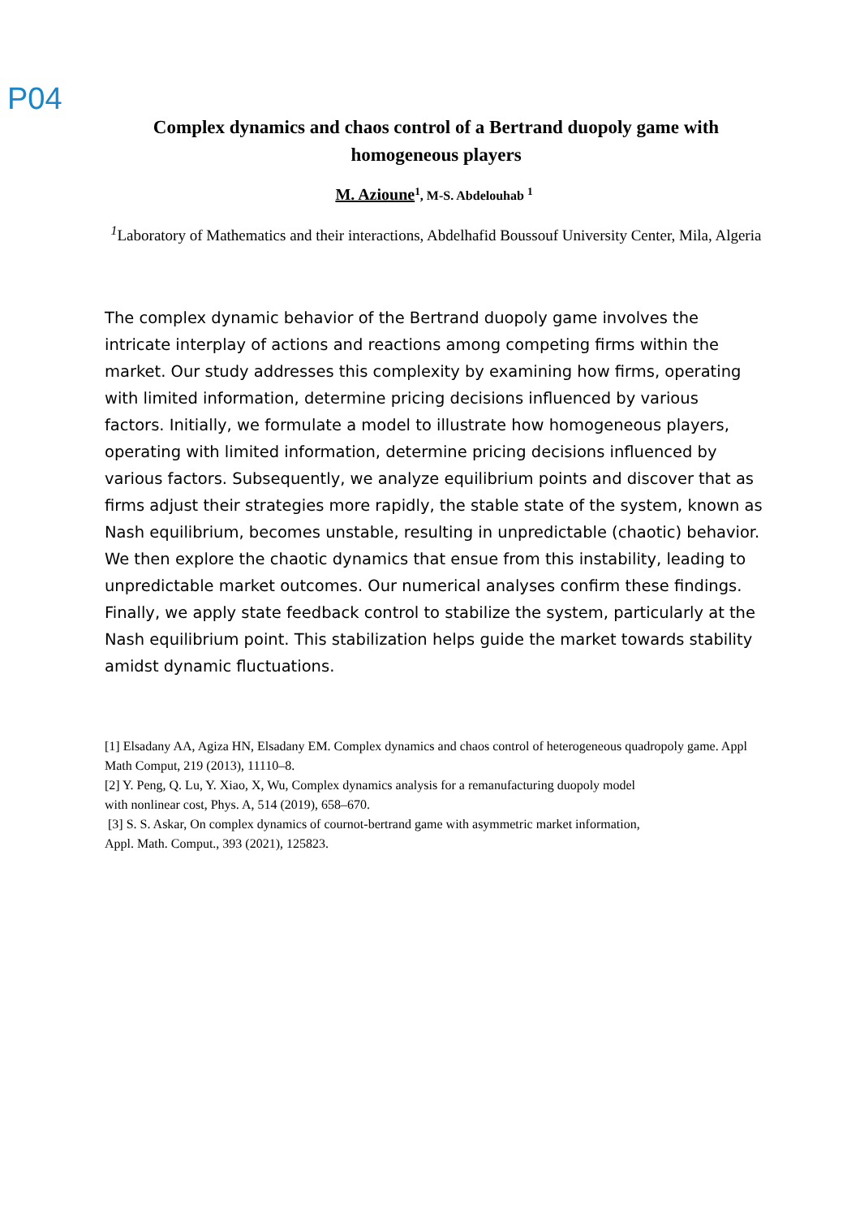P04
Complex dynamics and chaos control of a Bertrand duopoly game with homogeneous players
M. Azioune<sup>1</sup>, M-S. Abdelouhab <sup>1</sup>
<sup>1</sup> Laboratory of Mathematics and their interactions, Abdelhafid Boussouf University Center, Mila, Algeria
The complex dynamic behavior of the Bertrand duopoly game involves the intricate interplay of actions and reactions among competing firms within the market. Our study addresses this complexity by examining how firms, operating with limited information, determine pricing decisions influenced by various factors. Initially, we formulate a model to illustrate how homogeneous players, operating with limited information, determine pricing decisions influenced by various factors. Subsequently, we analyze equilibrium points and discover that as firms adjust their strategies more rapidly, the stable state of the system, known as Nash equilibrium, becomes unstable, resulting in unpredictable (chaotic) behavior. We then explore the chaotic dynamics that ensue from this instability, leading to unpredictable market outcomes. Our numerical analyses confirm these findings. Finally, we apply state feedback control to stabilize the system, particularly at the Nash equilibrium point. This stabilization helps guide the market towards stability amidst dynamic fluctuations.
[1] Elsadany AA, Agiza HN, Elsadany EM. Complex dynamics and chaos control of heterogeneous quadropoly game. Appl Math Comput, 219 (2013), 11110–8.
[2] Y. Peng, Q. Lu, Y. Xiao, X, Wu, Complex dynamics analysis for a remanufacturing duopoly model
with nonlinear cost, Phys. A, 514 (2019), 658–670.
[3] S. S. Askar, On complex dynamics of cournot-bertrand game with asymmetric market information,
Appl. Math. Comput., 393 (2021), 125823.